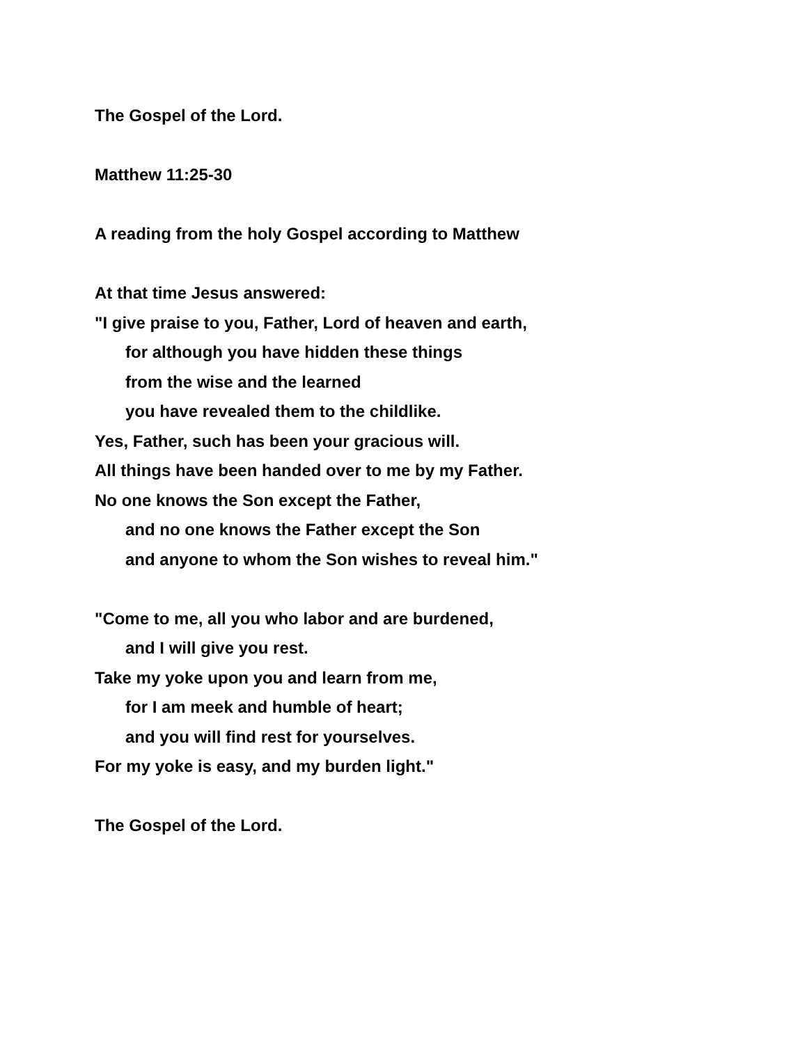The Gospel of the Lord.
Matthew 11:25-30
A reading from the holy Gospel according to Matthew
At that time Jesus answered:
"I give praise to you, Father, Lord of heaven and earth,
for although you have hidden these things
from the wise and the learned
you have revealed them to the childlike.
Yes, Father, such has been your gracious will.
All things have been handed over to me by my Father.
No one knows the Son except the Father,
and no one knows the Father except the Son
and anyone to whom the Son wishes to reveal him."
"Come to me, all you who labor and are burdened,
and I will give you rest.
Take my yoke upon you and learn from me,
for I am meek and humble of heart;
and you will find rest for yourselves.
For my yoke is easy, and my burden light."
The Gospel of the Lord.